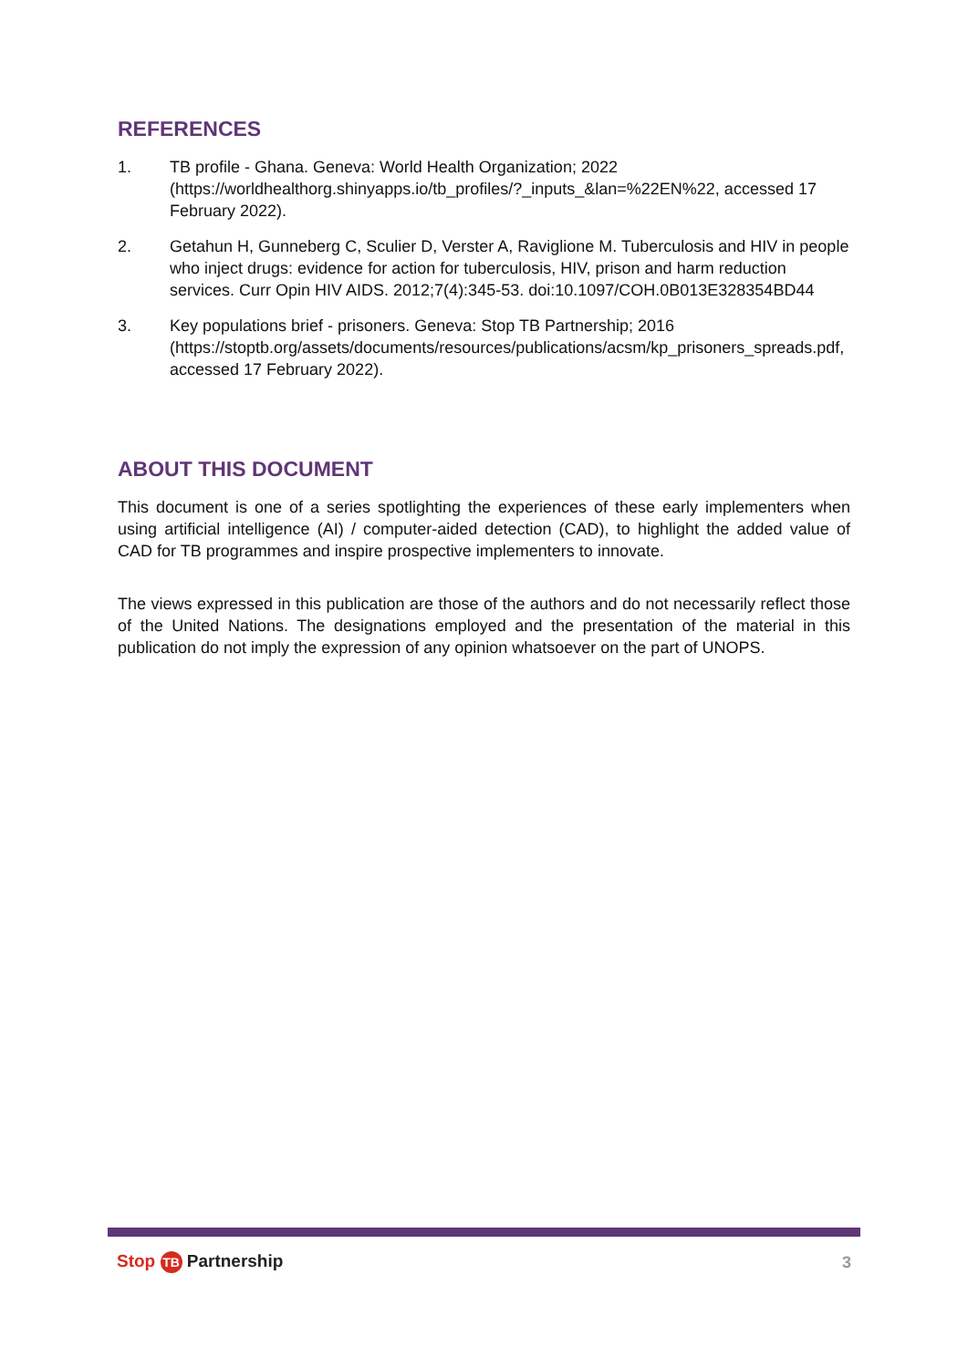REFERENCES
1. TB profile - Ghana. Geneva: World Health Organization; 2022 (https://worldhealthorg.shinyapps.io/tb_profiles/?_inputs_&lan=%22EN%22, accessed 17 February 2022).
2. Getahun H, Gunneberg C, Sculier D, Verster A, Raviglione M. Tuberculosis and HIV in people who inject drugs: evidence for action for tuberculosis, HIV, prison and harm reduction services. Curr Opin HIV AIDS. 2012;7(4):345-53. doi:10.1097/COH.0B013E328354BD44
3. Key populations brief - prisoners. Geneva: Stop TB Partnership; 2016 (https://stoptb.org/assets/documents/resources/publications/acsm/kp_prisoners_spreads.pdf, accessed 17 February 2022).
ABOUT THIS DOCUMENT
This document is one of a series spotlighting the experiences of these early implementers when using artificial intelligence (AI) / computer-aided detection (CAD), to highlight the added value of CAD for TB programmes and inspire prospective implementers to innovate.
The views expressed in this publication are those of the authors and do not necessarily reflect those of the United Nations. The designations employed and the presentation of the material in this publication do not imply the expression of any opinion whatsoever on the part of UNOPS.
Stop TB Partnership 3